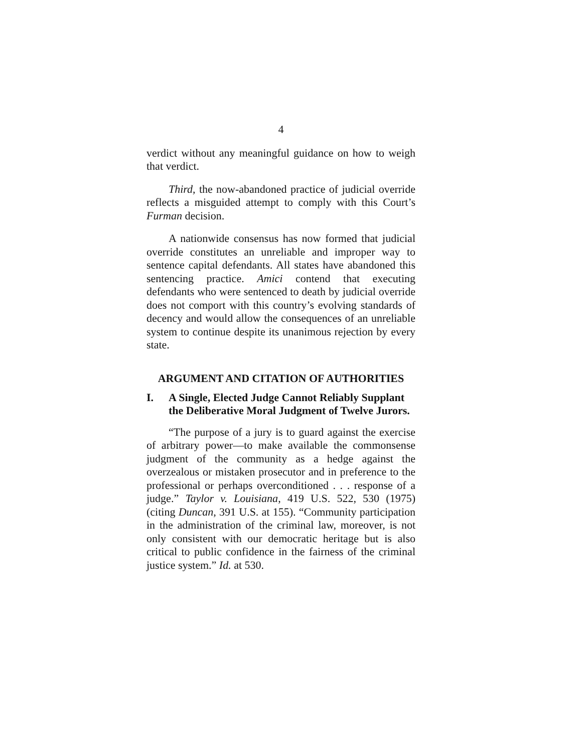4
verdict without any meaningful guidance on how to weigh that verdict.
Third, the now-abandoned practice of judicial override reflects a misguided attempt to comply with this Court’s Furman decision.
A nationwide consensus has now formed that judicial override constitutes an unreliable and improper way to sentence capital defendants. All states have abandoned this sentencing practice. Amici contend that executing defendants who were sentenced to death by judicial override does not comport with this country’s evolving standards of decency and would allow the consequences of an unreliable system to continue despite its unanimous rejection by every state.
ARGUMENT AND CITATION OF AUTHORITIES
I. A Single, Elected Judge Cannot Reliably Supplant the Deliberative Moral Judgment of Twelve Jurors.
“The purpose of a jury is to guard against the exercise of arbitrary power—to make available the commonsense judgment of the community as a hedge against the overzealous or mistaken prosecutor and in preference to the professional or perhaps overconditioned . . . response of a judge.” Taylor v. Louisiana, 419 U.S. 522, 530 (1975) (citing Duncan, 391 U.S. at 155). “Community participation in the administration of the criminal law, moreover, is not only consistent with our democratic heritage but is also critical to public confidence in the fairness of the criminal justice system.” Id. at 530.